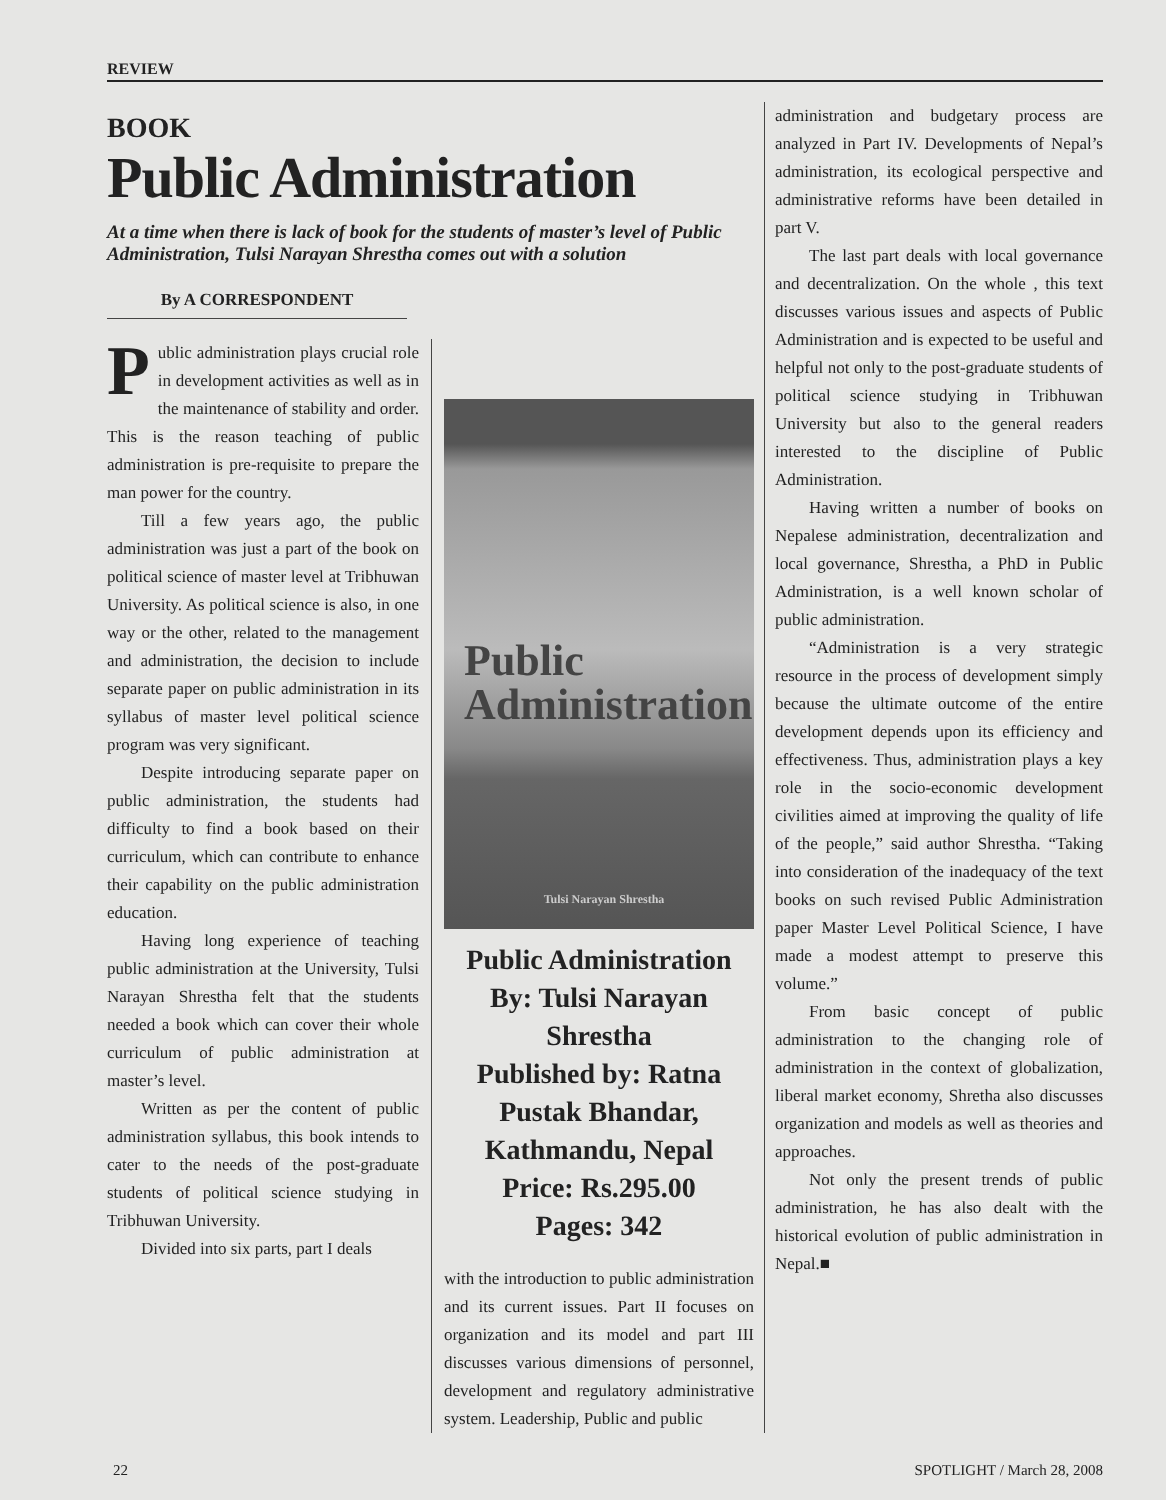REVIEW
BOOK
Public Administration
At a time when there is lack of book for the students of master’s level of Public Administration, Tulsi Narayan Shrestha comes out with a solution
By A CORRESPONDENT
Public administration plays crucial role in development activities as well as in the maintenance of stability and order. This is the reason teaching of public administration is pre-requisite to prepare the man power for the country.
Till a few years ago, the public administration was just a part of the book on political science of master level at Tribhuwan University. As political science is also, in one way or the other, related to the management and administration, the decision to include separate paper on public administration in its syllabus of master level political science program was very significant.
Despite introducing separate paper on public administration, the students had difficulty to find a book based on their curriculum, which can contribute to enhance their capability on the public administration education.
Having long experience of teaching public administration at the University, Tulsi Narayan Shrestha felt that the students needed a book which can cover their whole curriculum of public administration at master’s level.
Written as per the content of public administration syllabus, this book intends to cater to the needs of the post-graduate students of political science studying in Tribhuwan University.
Divided into six parts, part I deals
Public
Administration
Tulsi Narayan Shrestha
Public Administration
By: Tulsi Narayan Shrestha
Published by: Ratna Pustak Bhandar, Kathmandu, Nepal
Price: Rs.295.00
Pages: 342
with the introduction to public administration and its current issues. Part II focuses on organization and its model and part III discusses various dimensions of personnel, development and regulatory administrative system. Leadership, Public and public
administration and budgetary process are analyzed in Part IV. Developments of Nepal’s administration, its ecological perspective and administrative reforms have been detailed in part V.
The last part deals with local governance and decentralization. On the whole , this text discusses various issues and aspects of Public Administration and is expected to be useful and helpful not only to the post-graduate students of political science studying in Tribhuwan University but also to the general readers interested to the discipline of Public Administration.
Having written a number of books on Nepalese administration, decentralization and local governance, Shrestha, a PhD in Public Administration, is a well known scholar of public administration.
“Administration is a very strategic resource in the process of development simply because the ultimate outcome of the entire development depends upon its efficiency and effectiveness. Thus, administration plays a key role in the socio-economic development civilities aimed at improving the quality of life of the people,” said author Shrestha. “Taking into consideration of the inadequacy of the text books on such revised Public Administration paper Master Level Political Science, I have made a modest attempt to preserve this volume.”
From basic concept of public administration to the changing role of administration in the context of globalization, liberal market economy, Shretha also discusses organization and models as well as theories and approaches.
Not only the present trends of public administration, he has also dealt with the historical evolution of public administration in Nepal.■
22 SPOTLIGHT / March 28, 2008